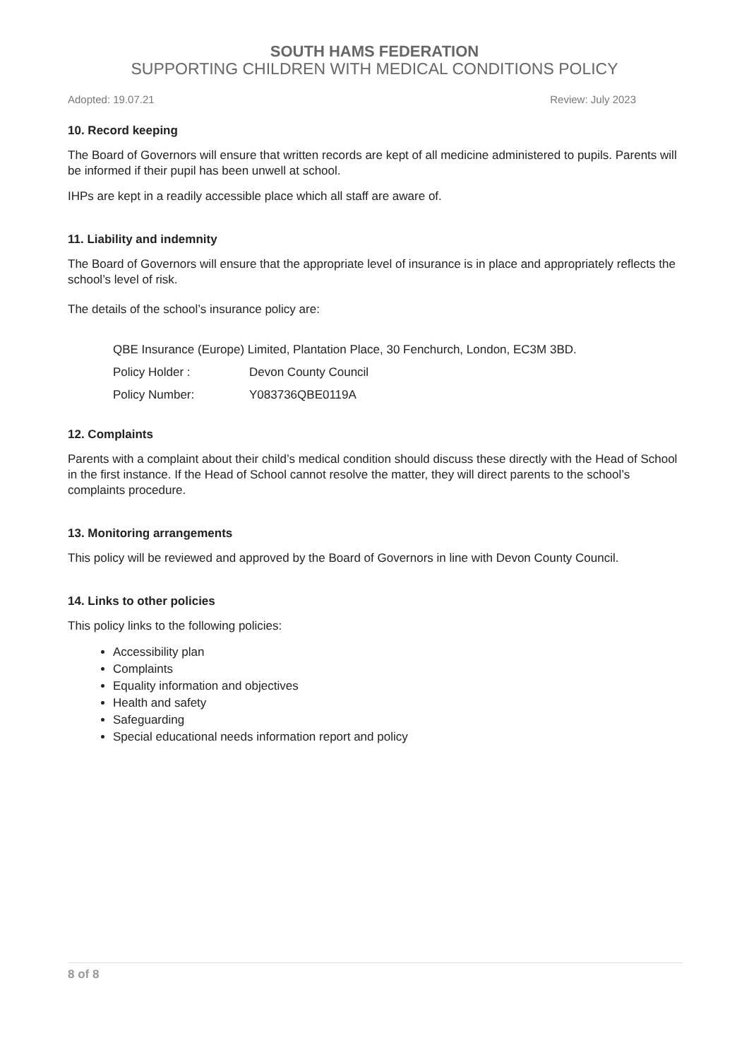SOUTH HAMS FEDERATION
SUPPORTING CHILDREN WITH MEDICAL CONDITIONS POLICY
Adopted: 19.07.21 Review: July 2023
10. Record keeping
The Board of Governors will ensure that written records are kept of all medicine administered to pupils. Parents will be informed if their pupil has been unwell at school.
IHPs are kept in a readily accessible place which all staff are aware of.
11. Liability and indemnity
The Board of Governors will ensure that the appropriate level of insurance is in place and appropriately reflects the school’s level of risk.
The details of the school’s insurance policy are:
QBE Insurance (Europe) Limited, Plantation Place, 30 Fenchurch, London, EC3M 3BD.
Policy Holder : Devon County Council
Policy Number: Y083736QBE0119A
12. Complaints
Parents with a complaint about their child’s medical condition should discuss these directly with the Head of School in the first instance. If the Head of School cannot resolve the matter, they will direct parents to the school’s complaints procedure.
13. Monitoring arrangements
This policy will be reviewed and approved by the Board of Governors in line with Devon County Council.
14. Links to other policies
This policy links to the following policies:
Accessibility plan
Complaints
Equality information and objectives
Health and safety
Safeguarding
Special educational needs information report and policy
8 of 8